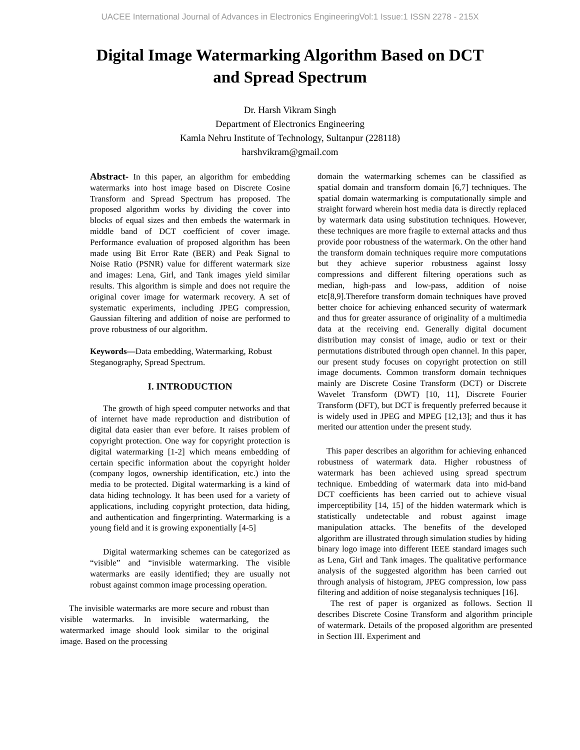UACEE International Journal of Advances in Electronics EngineeringVol:1 Issue:1 ISSN 2278 - 215X
Digital Image Watermarking Algorithm Based on DCT
and Spread Spectrum
Dr. Harsh Vikram Singh
Department of Electronics Engineering
Kamla Nehru Institute of Technology, Sultanpur (228118)
harshvikram@gmail.com
Abstract- In this paper, an algorithm for embedding watermarks into host image based on Discrete Cosine Transform and Spread Spectrum has proposed. The proposed algorithm works by dividing the cover into blocks of equal sizes and then embeds the watermark in middle band of DCT coefficient of cover image. Performance evaluation of proposed algorithm has been made using Bit Error Rate (BER) and Peak Signal to Noise Ratio (PSNR) value for different watermark size and images: Lena, Girl, and Tank images yield similar results. This algorithm is simple and does not require the original cover image for watermark recovery. A set of systematic experiments, including JPEG compression, Gaussian filtering and addition of noise are performed to prove robustness of our algorithm.
Keywords—Data embedding, Watermarking, Robust Steganography, Spread Spectrum.
I. INTRODUCTION
The growth of high speed computer networks and that of internet have made reproduction and distribution of digital data easier than ever before. It raises problem of copyright protection. One way for copyright protection is digital watermarking [1-2] which means embedding of certain specific information about the copyright holder (company logos, ownership identification, etc.) into the media to be protected. Digital watermarking is a kind of data hiding technology. It has been used for a variety of applications, including copyright protection, data hiding, and authentication and fingerprinting. Watermarking is a young field and it is growing exponentially [4-5]
Digital watermarking schemes can be categorized as “visible” and “invisible watermarking. The visible watermarks are easily identified; they are usually not robust against common image processing operation.
The invisible watermarks are more secure and robust than visible watermarks. In invisible watermarking, the watermarked image should look similar to the original image. Based on the processing
domain the watermarking schemes can be classified as spatial domain and transform domain [6,7] techniques. The spatial domain watermarking is computationally simple and straight forward wherein host media data is directly replaced by watermark data using substitution techniques. However, these techniques are more fragile to external attacks and thus provide poor robustness of the watermark. On the other hand the transform domain techniques require more computations but they achieve superior robustness against lossy compressions and different filtering operations such as median, high-pass and low-pass, addition of noise etc[8,9].Therefore transform domain techniques have proved better choice for achieving enhanced security of watermark and thus for greater assurance of originality of a multimedia data at the receiving end. Generally digital document distribution may consist of image, audio or text or their permutations distributed through open channel. In this paper, our present study focuses on copyright protection on still image documents. Common transform domain techniques mainly are Discrete Cosine Transform (DCT) or Discrete Wavelet Transform (DWT) [10, 11], Discrete Fourier Transform (DFT), but DCT is frequently preferred because it is widely used in JPEG and MPEG [12,13]; and thus it has merited our attention under the present study.
This paper describes an algorithm for achieving enhanced robustness of watermark data. Higher robustness of watermark has been achieved using spread spectrum technique. Embedding of watermark data into mid-band DCT coefficients has been carried out to achieve visual imperceptibility [14, 15] of the hidden watermark which is statistically undetectable and robust against image manipulation attacks. The benefits of the developed algorithm are illustrated through simulation studies by hiding binary logo image into different IEEE standard images such as Lena, Girl and Tank images. The qualitative performance analysis of the suggested algorithm has been carried out through analysis of histogram, JPEG compression, low pass filtering and addition of noise steganalysis techniques [16].
The rest of paper is organized as follows. Section II describes Discrete Cosine Transform and algorithm principle of watermark. Details of the proposed algorithm are presented in Section III. Experiment and